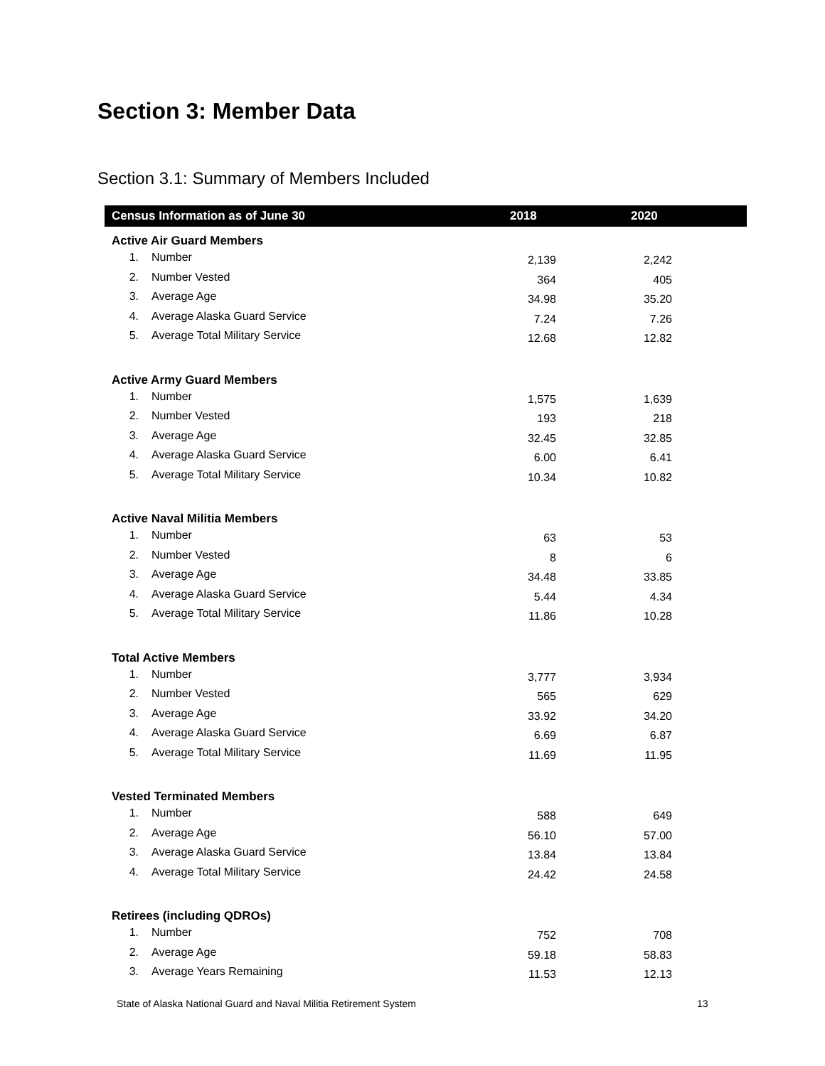Section 3: Member Data
Section 3.1: Summary of Members Included
| Census Information as of June 30 | | 2018 | 2020 |
| --- | --- | --- | --- |
| Active Air Guard Members | | | |
| 1. | Number | 2,139 | 2,242 |
| 2. | Number Vested | 364 | 405 |
| 3. | Average Age | 34.98 | 35.20 |
| 4. | Average Alaska Guard Service | 7.24 | 7.26 |
| 5. | Average Total Military Service | 12.68 | 12.82 |
| Active Army Guard Members | | | |
| 1. | Number | 1,575 | 1,639 |
| 2. | Number Vested | 193 | 218 |
| 3. | Average Age | 32.45 | 32.85 |
| 4. | Average Alaska Guard Service | 6.00 | 6.41 |
| 5. | Average Total Military Service | 10.34 | 10.82 |
| Active Naval Militia Members | | | |
| 1. | Number | 63 | 53 |
| 2. | Number Vested | 8 | 6 |
| 3. | Average Age | 34.48 | 33.85 |
| 4. | Average Alaska Guard Service | 5.44 | 4.34 |
| 5. | Average Total Military Service | 11.86 | 10.28 |
| Total Active Members | | | |
| 1. | Number | 3,777 | 3,934 |
| 2. | Number Vested | 565 | 629 |
| 3. | Average Age | 33.92 | 34.20 |
| 4. | Average Alaska Guard Service | 6.69 | 6.87 |
| 5. | Average Total Military Service | 11.69 | 11.95 |
| Vested Terminated Members | | | |
| 1. | Number | 588 | 649 |
| 2. | Average Age | 56.10 | 57.00 |
| 3. | Average Alaska Guard Service | 13.84 | 13.84 |
| 4. | Average Total Military Service | 24.42 | 24.58 |
| Retirees (including QDROs) | | | |
| 1. | Number | 752 | 708 |
| 2. | Average Age | 59.18 | 58.83 |
| 3. | Average Years Remaining | 11.53 | 12.13 |
State of Alaska National Guard and Naval Militia Retirement System
13